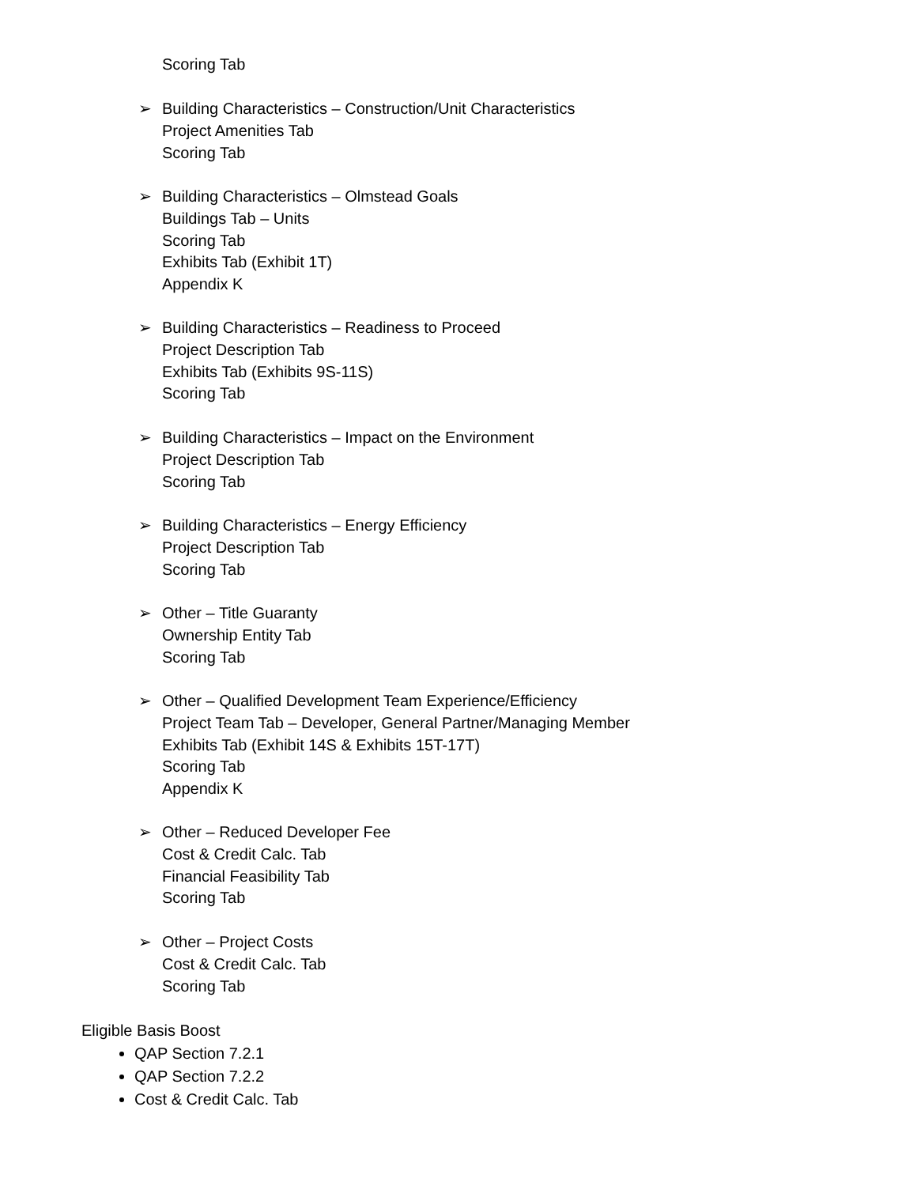Scoring Tab
➢ Building Characteristics – Construction/Unit Characteristics
Project Amenities Tab
Scoring Tab
➢ Building Characteristics – Olmstead Goals
Buildings Tab – Units
Scoring Tab
Exhibits Tab (Exhibit 1T)
Appendix K
➢ Building Characteristics – Readiness to Proceed
Project Description Tab
Exhibits Tab (Exhibits 9S-11S)
Scoring Tab
➢ Building Characteristics – Impact on the Environment
Project Description Tab
Scoring Tab
➢ Building Characteristics – Energy Efficiency
Project Description Tab
Scoring Tab
➢ Other – Title Guaranty
Ownership Entity Tab
Scoring Tab
➢ Other – Qualified Development Team Experience/Efficiency
Project Team Tab – Developer, General Partner/Managing Member
Exhibits Tab (Exhibit 14S & Exhibits 15T-17T)
Scoring Tab
Appendix K
➢ Other – Reduced Developer Fee
Cost & Credit Calc. Tab
Financial Feasibility Tab
Scoring Tab
➢ Other – Project Costs
Cost & Credit Calc. Tab
Scoring Tab
Eligible Basis Boost
QAP Section 7.2.1
QAP Section 7.2.2
Cost & Credit Calc. Tab